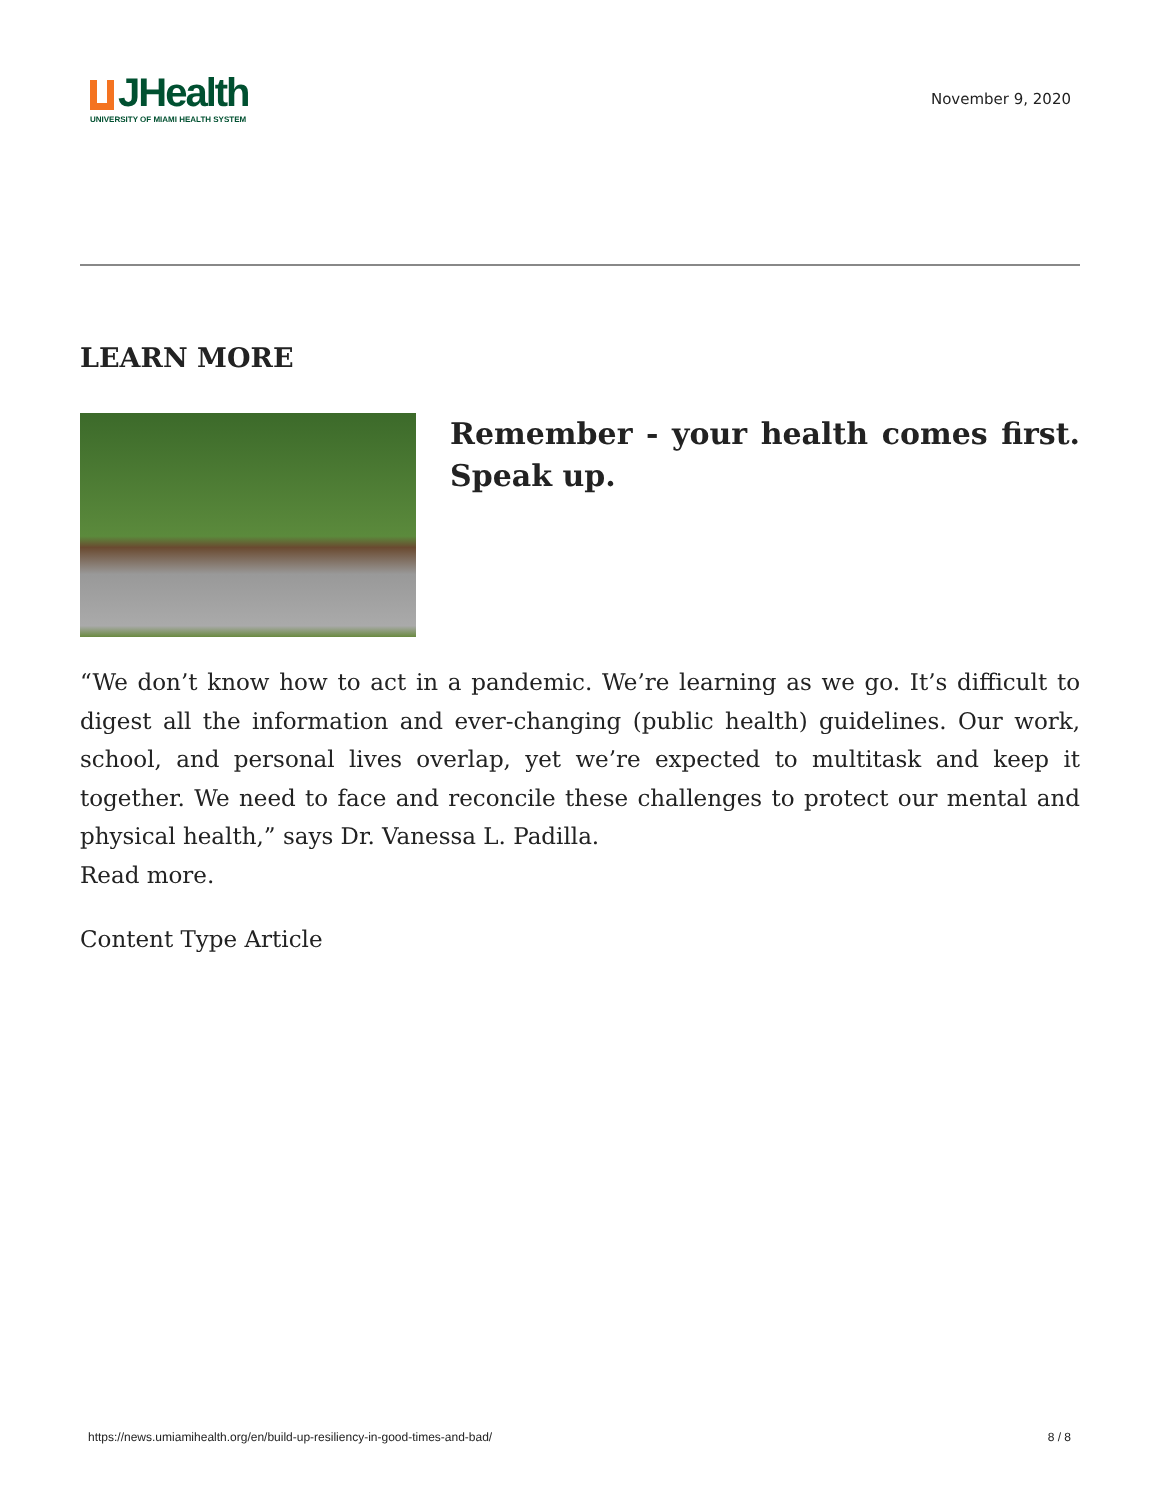JHealth
UNIVERSITY OF MIAMI HEALTH SYSTEM
November 9, 2020
LEARN MORE
Remember - your health comes first. Speak up.
“We don’t know how to act in a pandemic. We’re learning as we go. It’s difficult to digest all the information and ever-changing (public health) guidelines. Our work, school, and personal lives overlap, yet we’re expected to multitask and keep it together. We need to face and reconcile these challenges to protect our mental and physical health,” says Dr. Vanessa L. Padilla.
Read more.
Content Type Article
https://news.umiamihealth.org/en/build-up-resiliency-in-good-times-and-bad/ 8 / 8